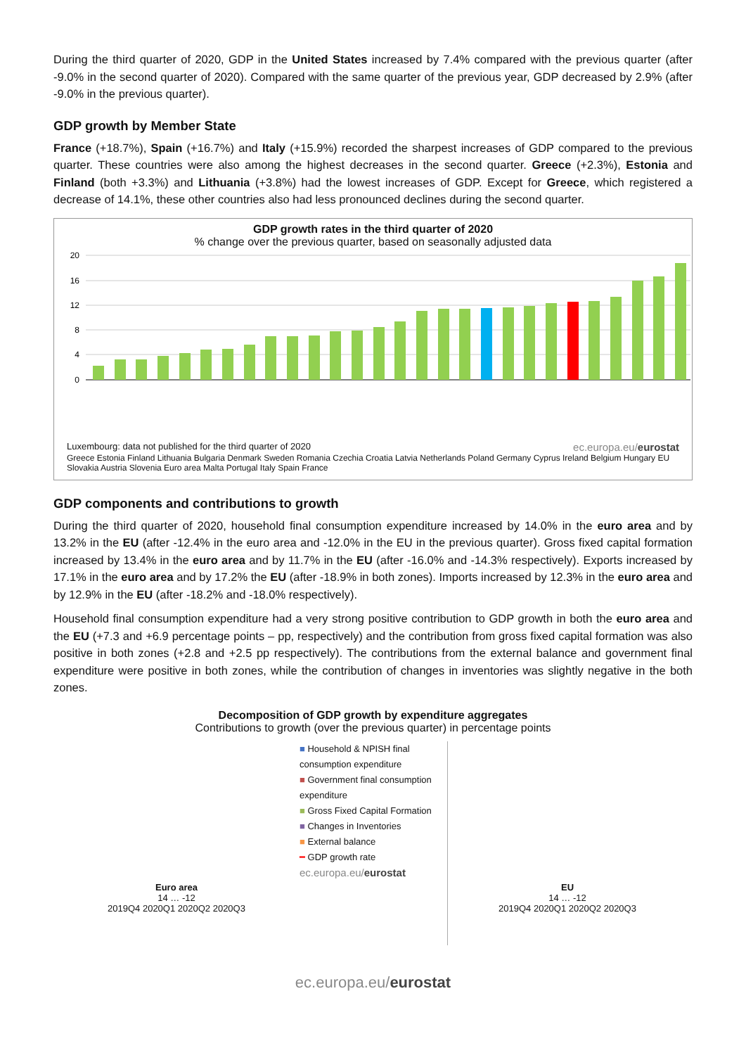During the third quarter of 2020, GDP in the United States increased by 7.4% compared with the previous quarter (after -9.0% in the second quarter of 2020). Compared with the same quarter of the previous year, GDP decreased by 2.9% (after -9.0% in the previous quarter).
GDP growth by Member State
France (+18.7%), Spain (+16.7%) and Italy (+15.9%) recorded the sharpest increases of GDP compared to the previous quarter. These countries were also among the highest decreases in the second quarter. Greece (+2.3%), Estonia and Finland (both +3.3%) and Lithuania (+3.8%) had the lowest increases of GDP. Except for Greece, which registered a decrease of 14.1%, these other countries also had less pronounced declines during the second quarter.
GDP growth rates in the third quarter of 2020
% change over the previous quarter, based on seasonally adjusted data
20
16
12
8
4
0
Luxembourg: data not published for the third quarter of 2020 ec.europa.eu/eurostat
Greece Estonia Finland Lithuania Bulgaria Denmark Sweden Romania Czechia Croatia Latvia Netherlands Poland Germany Cyprus Ireland Belgium Hungary EU Slovakia Austria Slovenia Euro area Malta Portugal Italy Spain France
GDP components and contributions to growth
During the third quarter of 2020, household final consumption expenditure increased by 14.0% in the euro area and by 13.2% in the EU (after -12.4% in the euro area and -12.0% in the EU in the previous quarter). Gross fixed capital formation increased by 13.4% in the euro area and by 11.7% in the EU (after -16.0% and -14.3% respectively). Exports increased by 17.1% in the euro area and by 17.2% the EU (after -18.9% in both zones). Imports increased by 12.3% in the euro area and by 12.9% in the EU (after -18.2% and -18.0% respectively).
Household final consumption expenditure had a very strong positive contribution to GDP growth in both the euro area and the EU (+7.3 and +6.9 percentage points – pp, respectively) and the contribution from gross fixed capital formation was also positive in both zones (+2.8 and +2.5 pp respectively). The contributions from the external balance and government final expenditure were positive in both zones, while the contribution of changes in inventories was slightly negative in the both zones.
Decomposition of GDP growth by expenditure aggregates
Contributions to growth (over the previous quarter) in percentage points
Euro area
14 … -12
2019Q4 2020Q1 2020Q2 2020Q3
■ Household & NPISH final consumption expenditure
■ Government final consumption expenditure
■ Gross Fixed Capital Formation
■ Changes in Inventories
■ External balance
━ GDP growth rate
ec.europa.eu/eurostat
EU
14 … -12
2019Q4 2020Q1 2020Q2 2020Q3
ec.europa.eu/eurostat